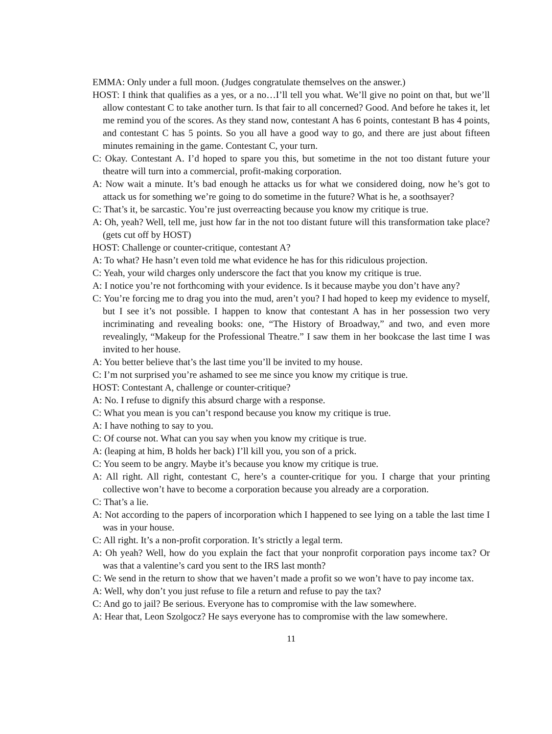EMMA: Only under a full moon. (Judges congratulate themselves on the answer.)
HOST: I think that qualifies as a yes, or a no…I’ll tell you what. We’ll give no point on that, but we’ll allow contestant C to take another turn. Is that fair to all concerned? Good. And before he takes it, let me remind you of the scores. As they stand now, contestant A has 6 points, contestant B has 4 points, and contestant C has 5 points. So you all have a good way to go, and there are just about fifteen minutes remaining in the game. Contestant C, your turn.
C: Okay. Contestant A. I’d hoped to spare you this, but sometime in the not too distant future your theatre will turn into a commercial, profit-making corporation.
A: Now wait a minute. It’s bad enough he attacks us for what we considered doing, now he’s got to attack us for something we’re going to do sometime in the future? What is he, a soothsayer?
C: That’s it, be sarcastic. You’re just overreacting because you know my critique is true.
A: Oh, yeah? Well, tell me, just how far in the not too distant future will this transformation take place? (gets cut off by HOST)
HOST: Challenge or counter-critique, contestant A?
A: To what? He hasn’t even told me what evidence he has for this ridiculous projection.
C: Yeah, your wild charges only underscore the fact that you know my critique is true.
A: I notice you’re not forthcoming with your evidence. Is it because maybe you don’t have any?
C: You’re forcing me to drag you into the mud, aren’t you? I had hoped to keep my evidence to myself, but I see it’s not possible. I happen to know that contestant A has in her possession two very incriminating and revealing books: one, “The History of Broadway,” and two, and even more revealingly, “Makeup for the Professional Theatre.” I saw them in her bookcase the last time I was invited to her house.
A: You better believe that’s the last time you’ll be invited to my house.
C: I’m not surprised you’re ashamed to see me since you know my critique is true.
HOST: Contestant A, challenge or counter-critique?
A: No. I refuse to dignify this absurd charge with a response.
C: What you mean is you can’t respond because you know my critique is true.
A: I have nothing to say to you.
C: Of course not. What can you say when you know my critique is true.
A: (leaping at him, B holds her back) I’ll kill you, you son of a prick.
C: You seem to be angry. Maybe it’s because you know my critique is true.
A: All right. All right, contestant C, here’s a counter-critique for you. I charge that your printing collective won’t have to become a corporation because you already are a corporation.
C: That’s a lie.
A: Not according to the papers of incorporation which I happened to see lying on a table the last time I was in your house.
C: All right. It’s a non-profit corporation. It’s strictly a legal term.
A: Oh yeah? Well, how do you explain the fact that your nonprofit corporation pays income tax? Or was that a valentine’s card you sent to the IRS last month?
C: We send in the return to show that we haven’t made a profit so we won’t have to pay income tax.
A: Well, why don’t you just refuse to file a return and refuse to pay the tax?
C: And go to jail? Be serious. Everyone has to compromise with the law somewhere.
A: Hear that, Leon Szolgocz? He says everyone has to compromise with the law somewhere.
11